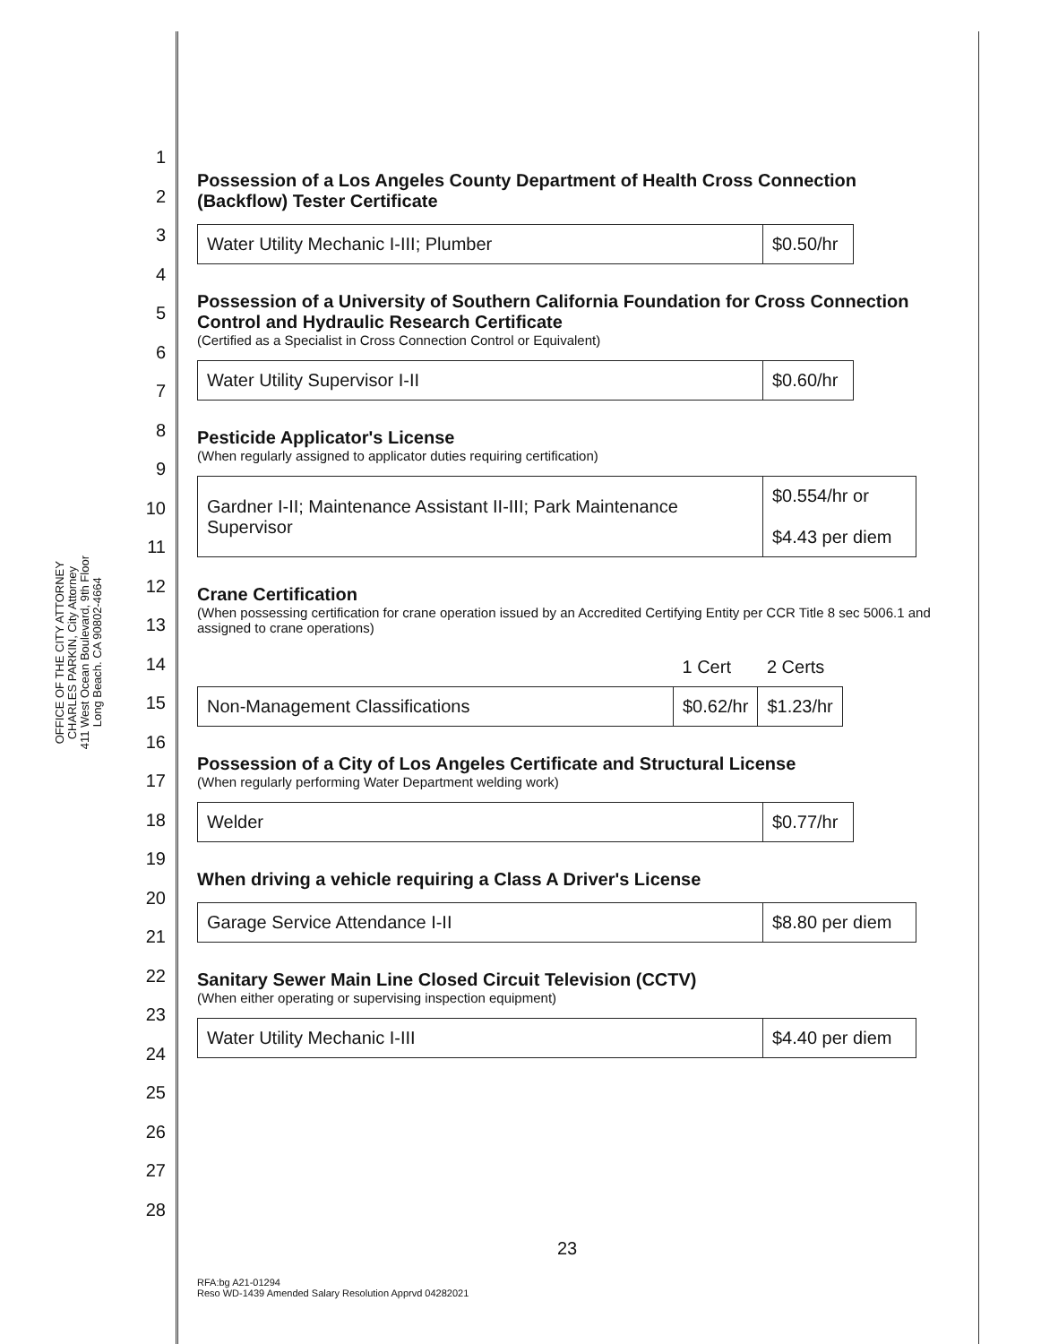OFFICE OF THE CITY ATTORNEY
CHARLES PARKIN, City Attorney
411 West Ocean Boulevard, 9th Floor
Long Beach. CA 90802-4664
1
2
3
4
5
6
7
8
9
10
11
12
13
14
15
16
17
18
19
20
21
22
23
24
25
26
27
28
Possession of a Los Angeles County Department of Health Cross Connection (Backflow) Tester Certificate
| Water Utility Mechanic I-III; Plumber | $0.50/hr |
Possession of a University of Southern California Foundation for Cross Connection Control and Hydraulic Research Certificate
(Certified as a Specialist in Cross Connection Control or Equivalent)
| Water Utility Supervisor I-II | $0.60/hr |
Pesticide Applicator's License
(When regularly assigned to applicator duties requiring certification)
| Gardner I-II; Maintenance Assistant II-III; Park Maintenance Supervisor | $0.554/hr or $4.43 per diem |
Crane Certification
(When possessing certification for crane operation issued by an Accredited Certifying Entity per CCR Title 8 sec 5006.1 and assigned to crane operations)
| | 1 Cert | 2 Certs |
| Non-Management Classifications | $0.62/hr | $1.23/hr |
Possession of a City of Los Angeles Certificate and Structural License
(When regularly performing Water Department welding work)
| Welder | $0.77/hr |
When driving a vehicle requiring a Class A Driver's License
| Garage Service Attendance I-II | $8.80 per diem |
Sanitary Sewer Main Line Closed Circuit Television (CCTV)
(When either operating or supervising inspection equipment)
| Water Utility Mechanic I-III | $4.40 per diem |
23
RFA:bg A21-01294
Reso WD-1439 Amended Salary Resolution Apprvd 04282021